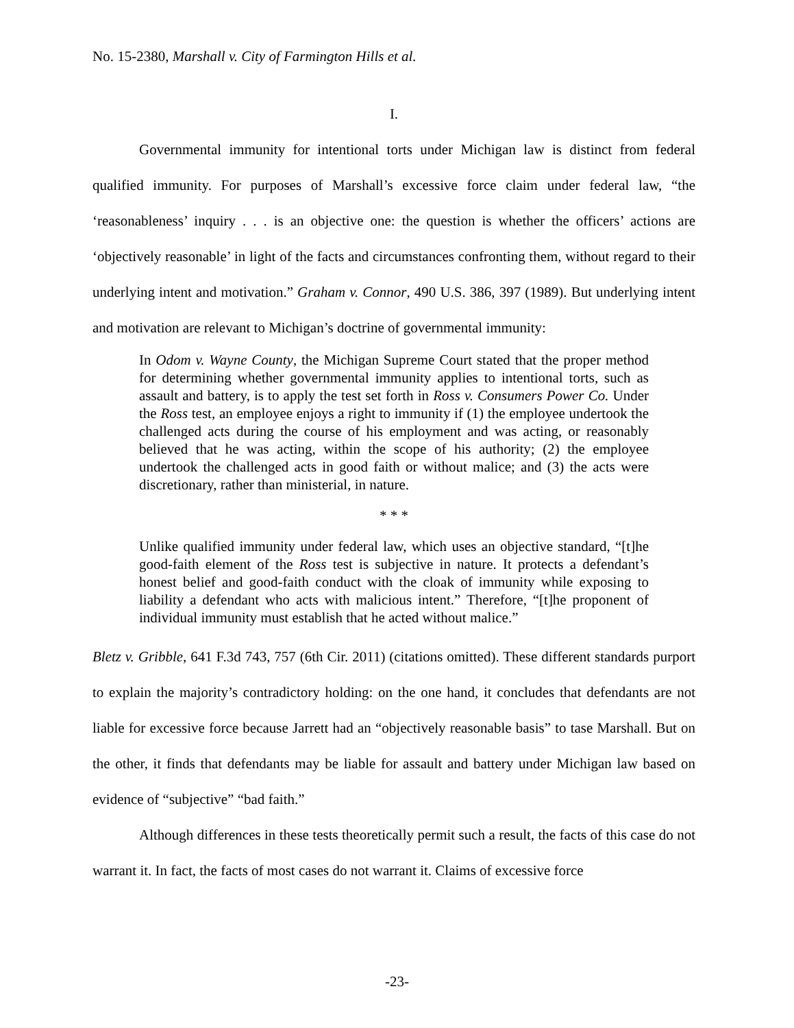No. 15-2380, Marshall v. City of Farmington Hills et al.
I.
Governmental immunity for intentional torts under Michigan law is distinct from federal qualified immunity. For purposes of Marshall’s excessive force claim under federal law, “the ‘reasonableness’ inquiry . . . is an objective one: the question is whether the officers’ actions are ‘objectively reasonable’ in light of the facts and circumstances confronting them, without regard to their underlying intent and motivation.” Graham v. Connor, 490 U.S. 386, 397 (1989). But underlying intent and motivation are relevant to Michigan’s doctrine of governmental immunity:
In Odom v. Wayne County, the Michigan Supreme Court stated that the proper method for determining whether governmental immunity applies to intentional torts, such as assault and battery, is to apply the test set forth in Ross v. Consumers Power Co. Under the Ross test, an employee enjoys a right to immunity if (1) the employee undertook the challenged acts during the course of his employment and was acting, or reasonably believed that he was acting, within the scope of his authority; (2) the employee undertook the challenged acts in good faith or without malice; and (3) the acts were discretionary, rather than ministerial, in nature.
* * *
Unlike qualified immunity under federal law, which uses an objective standard, “[t]he good-faith element of the Ross test is subjective in nature. It protects a defendant’s honest belief and good-faith conduct with the cloak of immunity while exposing to liability a defendant who acts with malicious intent.” Therefore, “[t]he proponent of individual immunity must establish that he acted without malice.”
Bletz v. Gribble, 641 F.3d 743, 757 (6th Cir. 2011) (citations omitted). These different standards purport to explain the majority’s contradictory holding: on the one hand, it concludes that defendants are not liable for excessive force because Jarrett had an “objectively reasonable basis” to tase Marshall. But on the other, it finds that defendants may be liable for assault and battery under Michigan law based on evidence of “subjective” “bad faith.”
Although differences in these tests theoretically permit such a result, the facts of this case do not warrant it. In fact, the facts of most cases do not warrant it. Claims of excessive force
-23-